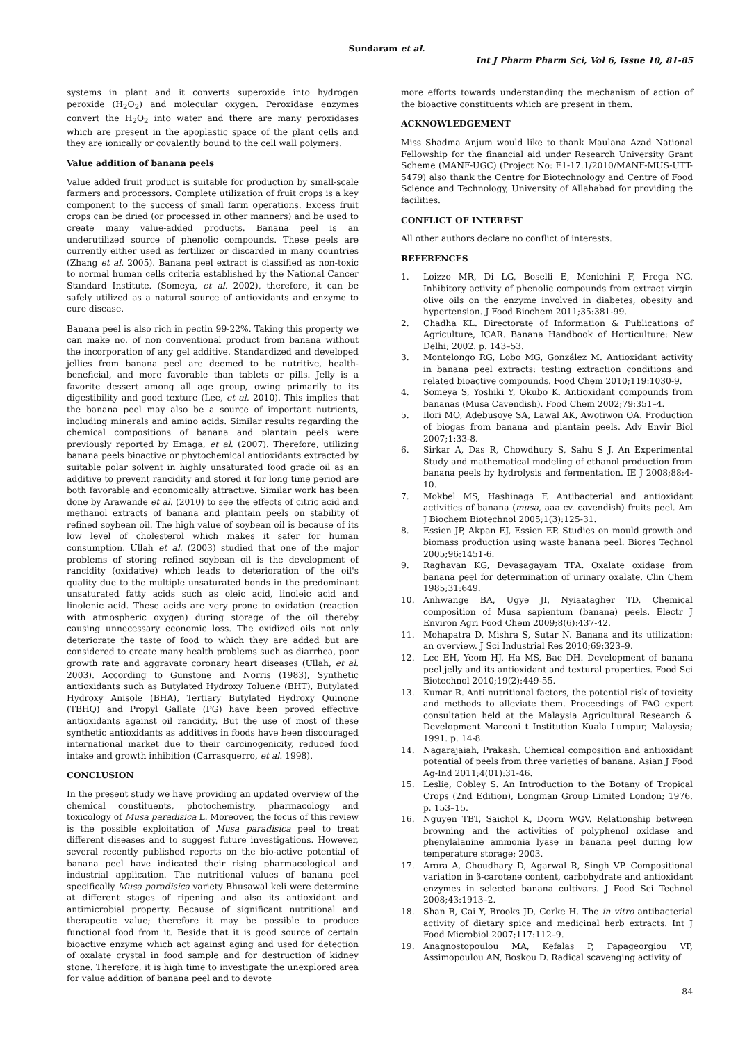Sundaram et al.
Int J Pharm Pharm Sci, Vol 6, Issue 10, 81-85
systems in plant and it converts superoxide into hydrogen peroxide (H<sub>2</sub>O<sub>2</sub>) and molecular oxygen. Peroxidase enzymes convert the H<sub>2</sub>O<sub>2</sub> into water and there are many peroxidases which are present in the apoplastic space of the plant cells and they are ionically or covalently bound to the cell wall polymers.
Value addition of banana peels
Value added fruit product is suitable for production by small-scale farmers and processors. Complete utilization of fruit crops is a key component to the success of small farm operations. Excess fruit crops can be dried (or processed in other manners) and be used to create many value-added products. Banana peel is an underutilized source of phenolic compounds. These peels are currently either used as fertilizer or discarded in many countries (Zhang et al. 2005). Banana peel extract is classified as non-toxic to normal human cells criteria established by the National Cancer Standard Institute. (Someya, et al. 2002), therefore, it can be safely utilized as a natural source of antioxidants and enzyme to cure disease.
Banana peel is also rich in pectin 99-22%. Taking this property we can make no. of non conventional product from banana without the incorporation of any gel additive. Standardized and developed jellies from banana peel are deemed to be nutritive, health-beneficial, and more favorable than tablets or pills. Jelly is a favorite dessert among all age group, owing primarily to its digestibility and good texture (Lee, et al. 2010). This implies that the banana peel may also be a source of important nutrients, including minerals and amino acids. Similar results regarding the chemical compositions of banana and plantain peels were previously reported by Emaga, et al. (2007). Therefore, utilizing banana peels bioactive or phytochemical antioxidants extracted by suitable polar solvent in highly unsaturated food grade oil as an additive to prevent rancidity and stored it for long time period are both favorable and economically attractive. Similar work has been done by Arawande et al. (2010) to see the effects of citric acid and methanol extracts of banana and plantain peels on stability of refined soybean oil. The high value of soybean oil is because of its low level of cholesterol which makes it safer for human consumption. Ullah et al. (2003) studied that one of the major problems of storing refined soybean oil is the development of rancidity (oxidative) which leads to deterioration of the oil's quality due to the multiple unsaturated bonds in the predominant unsaturated fatty acids such as oleic acid, linoleic acid and linolenic acid. These acids are very prone to oxidation (reaction with atmospheric oxygen) during storage of the oil thereby causing unnecessary economic loss. The oxidized oils not only deteriorate the taste of food to which they are added but are considered to create many health problems such as diarrhea, poor growth rate and aggravate coronary heart diseases (Ullah, et al. 2003). According to Gunstone and Norris (1983), Synthetic antioxidants such as Butylated Hydroxy Toluene (BHT), Butylated Hydroxy Anisole (BHA), Tertiary Butylated Hydroxy Quinone (TBHQ) and Propyl Gallate (PG) have been proved effective antioxidants against oil rancidity. But the use of most of these synthetic antioxidants as additives in foods have been discouraged international market due to their carcinogenicity, reduced food intake and growth inhibition (Carrasquerro, et al. 1998).
CONCLUSION
In the present study we have providing an updated overview of the chemical constituents, photochemistry, pharmacology and toxicology of Musa paradisica L. Moreover, the focus of this review is the possible exploitation of Musa paradisica peel to treat different diseases and to suggest future investigations. However, several recently published reports on the bio-active potential of banana peel have indicated their rising pharmacological and industrial application. The nutritional values of banana peel specifically Musa paradisica variety Bhusawal keli were determine at different stages of ripening and also its antioxidant and antimicrobial property. Because of significant nutritional and therapeutic value; therefore it may be possible to produce functional food from it. Beside that it is good source of certain bioactive enzyme which act against aging and used for detection of oxalate crystal in food sample and for destruction of kidney stone. Therefore, it is high time to investigate the unexplored area for value addition of banana peel and to devote
more efforts towards understanding the mechanism of action of the bioactive constituents which are present in them.
ACKNOWLEDGEMENT
Miss Shadma Anjum would like to thank Maulana Azad National Fellowship for the financial aid under Research University Grant Scheme (MANF-UGC) (Project No: F1-17.1/2010/MANF-MUS-UTT-5479) also thank the Centre for Biotechnology and Centre of Food Science and Technology, University of Allahabad for providing the facilities.
CONFLICT OF INTEREST
All other authors declare no conflict of interests.
REFERENCES
1. Loizzo MR, Di LG, Boselli E, Menichini F, Frega NG. Inhibitory activity of phenolic compounds from extract virgin olive oils on the enzyme involved in diabetes, obesity and hypertension. J Food Biochem 2011;35:381-99.
2. Chadha KL. Directorate of Information & Publications of Agriculture, ICAR. Banana Handbook of Horticulture: New Delhi; 2002. p. 143–53.
3. Montelongo RG, Lobo MG, González M. Antioxidant activity in banana peel extracts: testing extraction conditions and related bioactive compounds. Food Chem 2010;119:1030-9.
4. Someya S, Yoshiki Y, Okubo K. Antioxidant compounds from bananas (Musa Cavendish). Food Chem 2002;79:351–4.
5. Ilori MO, Adebusoye SA, Lawal AK, Awotiwon OA. Production of biogas from banana and plantain peels. Adv Envir Biol 2007;1:33-8.
6. Sirkar A, Das R, Chowdhury S, Sahu S J. An Experimental Study and mathematical modeling of ethanol production from banana peels by hydrolysis and fermentation. IE J 2008;88:4-10.
7. Mokbel MS, Hashinaga F. Antibacterial and antioxidant activities of banana (musa, aaa cv. cavendish) fruits peel. Am J Biochem Biotechnol 2005;1(3):125-31.
8. Essien JP, Akpan EJ, Essien EP. Studies on mould growth and biomass production using waste banana peel. Biores Technol 2005;96:1451-6.
9. Raghavan KG, Devasagayam TPA. Oxalate oxidase from banana peel for determination of urinary oxalate. Clin Chem 1985;31:649.
10. Anhwange BA, Ugye JI, Nyiaatagher TD. Chemical composition of Musa sapientum (banana) peels. Electr J Environ Agri Food Chem 2009;8(6):437-42.
11. Mohapatra D, Mishra S, Sutar N. Banana and its utilization: an overview. J Sci Industrial Res 2010;69:323–9.
12. Lee EH, Yeom HJ, Ha MS, Bae DH. Development of banana peel jelly and its antioxidant and textural properties. Food Sci Biotechnol 2010;19(2):449-55.
13. Kumar R. Anti nutritional factors, the potential risk of toxicity and methods to alleviate them. Proceedings of FAO expert consultation held at the Malaysia Agricultural Research & Development Marconi t Institution Kuala Lumpur, Malaysia; 1991. p. 14-8.
14. Nagarajaiah, Prakash. Chemical composition and antioxidant potential of peels from three varieties of banana. Asian J Food Ag-Ind 2011;4(01):31-46.
15. Leslie, Cobley S. An Introduction to the Botany of Tropical Crops (2nd Edition), Longman Group Limited London; 1976. p. 153–15.
16. Nguyen TBT, Saichol K, Doorn WGV. Relationship between browning and the activities of polyphenol oxidase and phenylalanine ammonia lyase in banana peel during low temperature storage; 2003.
17. Arora A, Choudhary D, Agarwal R, Singh VP. Compositional variation in β-carotene content, carbohydrate and antioxidant enzymes in selected banana cultivars. J Food Sci Technol 2008;43:1913–2.
18. Shan B, Cai Y, Brooks JD, Corke H. The in vitro antibacterial activity of dietary spice and medicinal herb extracts. Int J Food Microbiol 2007;117:112–9.
19. Anagnostopoulou MA, Kefalas P, Papageorgiou VP, Assimopoulou AN, Boskou D. Radical scavenging activity of
84